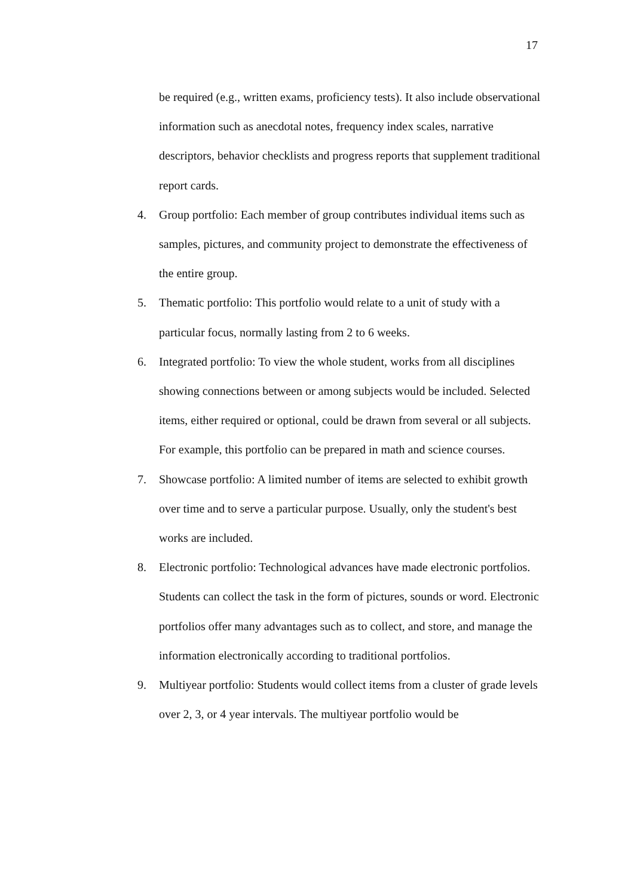17
be required (e.g., written exams, proficiency tests). It also include observational information such as anecdotal notes, frequency index scales, narrative descriptors, behavior checklists and progress reports that supplement traditional report cards.
4. Group portfolio: Each member of group contributes individual items such as samples, pictures, and community project to demonstrate the effectiveness of the entire group.
5. Thematic portfolio: This portfolio would relate to a unit of study with a particular focus, normally lasting from 2 to 6 weeks.
6. Integrated portfolio: To view the whole student, works from all disciplines showing connections between or among subjects would be included. Selected items, either required or optional, could be drawn from several or all subjects. For example, this portfolio can be prepared in math and science courses.
7. Showcase portfolio: A limited number of items are selected to exhibit growth over time and to serve a particular purpose. Usually, only the student's best works are included.
8. Electronic portfolio: Technological advances have made electronic portfolios. Students can collect the task in the form of pictures, sounds or word. Electronic portfolios offer many advantages such as to collect, and store, and manage the information electronically according to traditional portfolios.
9. Multiyear portfolio: Students would collect items from a cluster of grade levels over 2, 3, or 4 year intervals. The multiyear portfolio would be